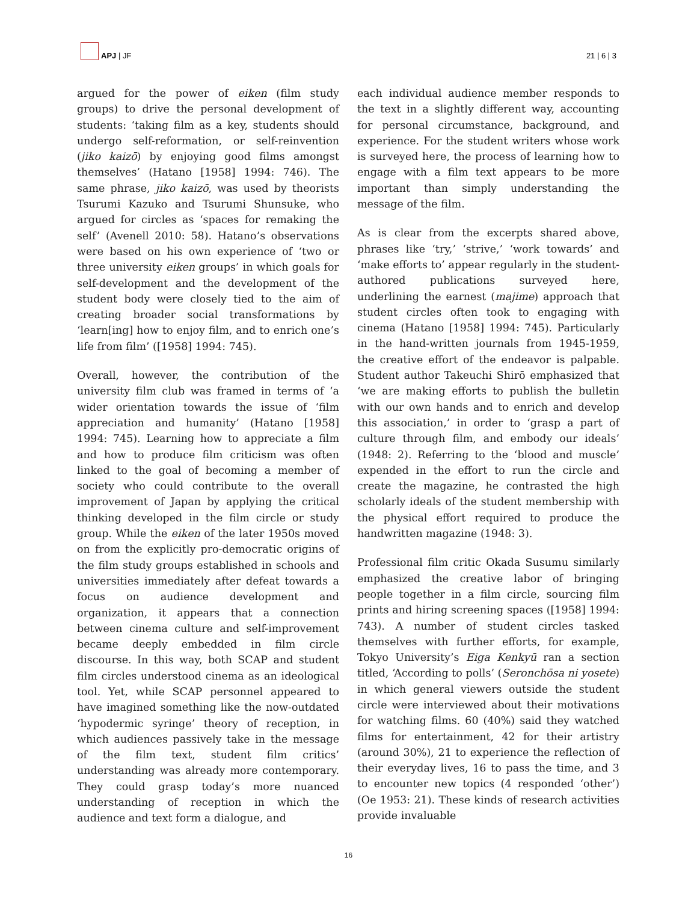APJ | JF
21 | 6 | 3
argued for the power of eiken (film study groups) to drive the personal development of students: ‘taking film as a key, students should undergo self-reformation, or self-reinvention (jiko kaizō) by enjoying good films amongst themselves’ (Hatano [1958] 1994: 746). The same phrase, jiko kaizō, was used by theorists Tsurumi Kazuko and Tsurumi Shunsuke, who argued for circles as ‘spaces for remaking the self’ (Avenell 2010: 58). Hatano’s observations were based on his own experience of ‘two or three university eiken groups’ in which goals for self-development and the development of the student body were closely tied to the aim of creating broader social transformations by ‘learn[ing] how to enjoy film, and to enrich one’s life from film’ ([1958] 1994: 745).
Overall, however, the contribution of the university film club was framed in terms of ‘a wider orientation towards the issue of ‘film appreciation and humanity’ (Hatano [1958] 1994: 745). Learning how to appreciate a film and how to produce film criticism was often linked to the goal of becoming a member of society who could contribute to the overall improvement of Japan by applying the critical thinking developed in the film circle or study group. While the eiken of the later 1950s moved on from the explicitly pro-democratic origins of the film study groups established in schools and universities immediately after defeat towards a focus on audience development and organization, it appears that a connection between cinema culture and self-improvement became deeply embedded in film circle discourse. In this way, both SCAP and student film circles understood cinema as an ideological tool. Yet, while SCAP personnel appeared to have imagined something like the now-outdated ‘hypodermic syringe’ theory of reception, in which audiences passively take in the message of the film text, student film critics’ understanding was already more contemporary. They could grasp today’s more nuanced understanding of reception in which the audience and text form a dialogue, and
each individual audience member responds to the text in a slightly different way, accounting for personal circumstance, background, and experience. For the student writers whose work is surveyed here, the process of learning how to engage with a film text appears to be more important than simply understanding the message of the film.
As is clear from the excerpts shared above, phrases like ‘try,’ ‘strive,’ ‘work towards’ and ‘make efforts to’ appear regularly in the student-authored publications surveyed here, underlining the earnest (majime) approach that student circles often took to engaging with cinema (Hatano [1958] 1994: 745). Particularly in the hand-written journals from 1945-1959, the creative effort of the endeavor is palpable. Student author Takeuchi Shirō emphasized that ‘we are making efforts to publish the bulletin with our own hands and to enrich and develop this association,’ in order to ‘grasp a part of culture through film, and embody our ideals’ (1948: 2). Referring to the ‘blood and muscle’ expended in the effort to run the circle and create the magazine, he contrasted the high scholarly ideals of the student membership with the physical effort required to produce the handwritten magazine (1948: 3).
Professional film critic Okada Susumu similarly emphasized the creative labor of bringing people together in a film circle, sourcing film prints and hiring screening spaces ([1958] 1994: 743). A number of student circles tasked themselves with further efforts, for example, Tokyo University’s Eiga Kenkyū ran a section titled, ‘According to polls’ (Seronchōsa ni yosete) in which general viewers outside the student circle were interviewed about their motivations for watching films. 60 (40%) said they watched films for entertainment, 42 for their artistry (around 30%), 21 to experience the reflection of their everyday lives, 16 to pass the time, and 3 to encounter new topics (4 responded ‘other’) (Oe 1953: 21). These kinds of research activities provide invaluable
16